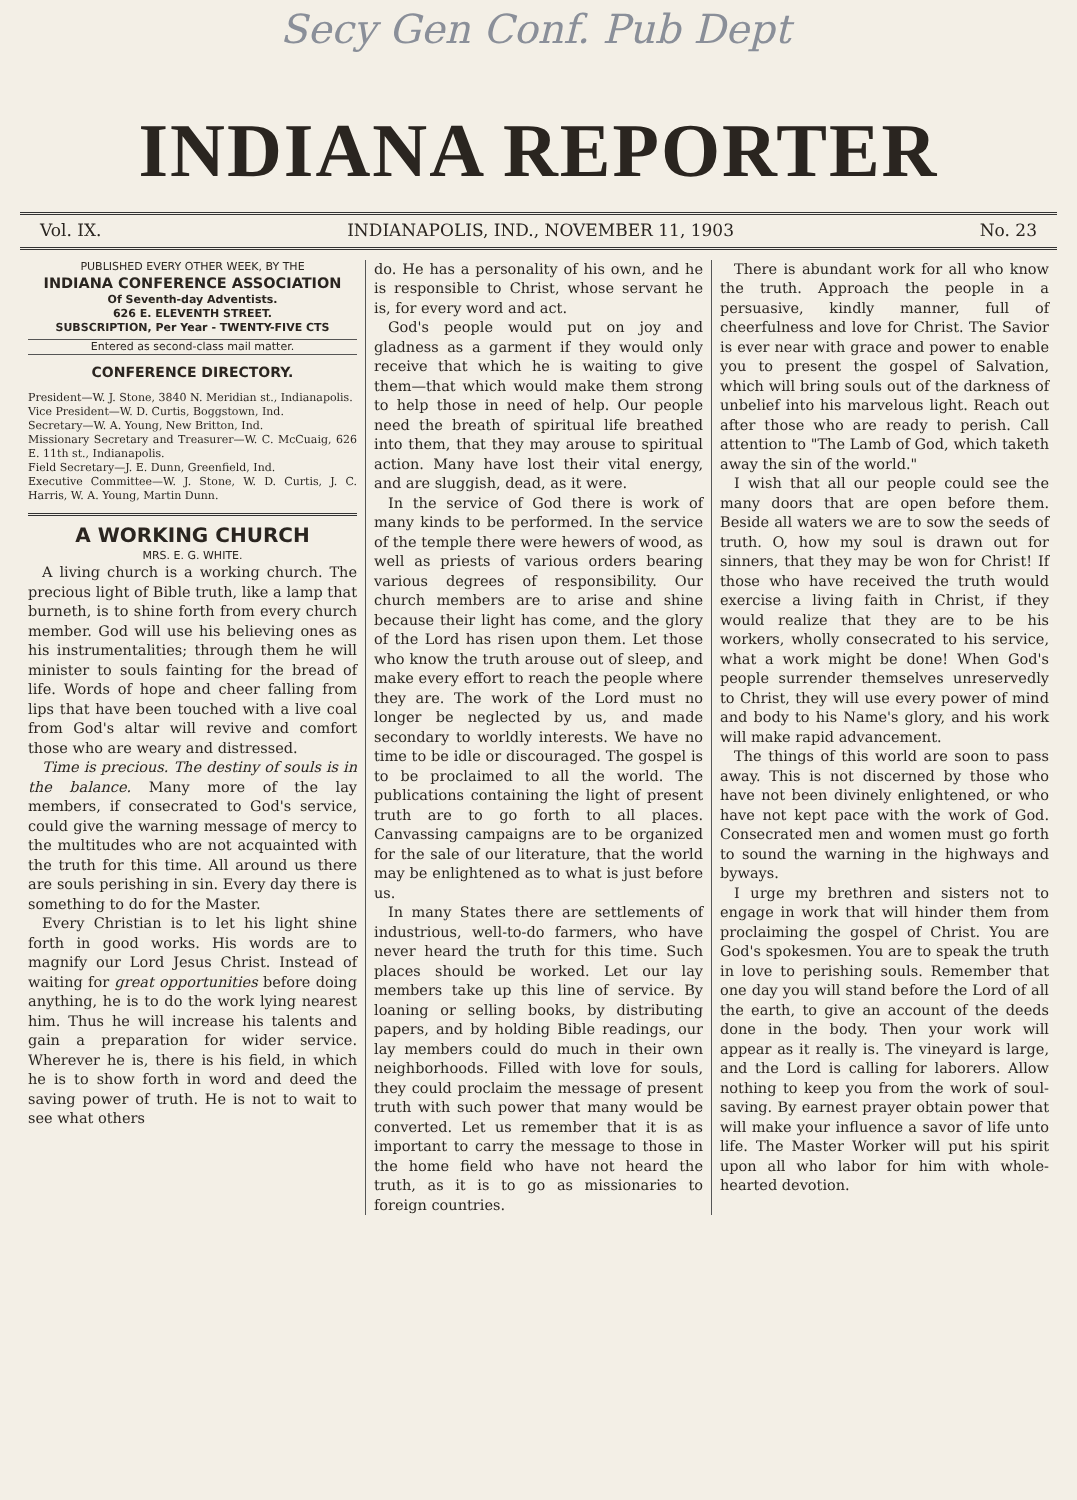Secy Gen Conf. Pub Dept
INDIANA REPORTER
Vol. IX. INDIANAPOLIS, IND., NOVEMBER 11, 1903 No. 23
PUBLISHED EVERY OTHER WEEK, BY THE
INDIANA CONFERENCE ASSOCIATION
Of Seventh-day Adventists.
626 E. ELEVENTH STREET.
SUBSCRIPTION, Per Year - TWENTY-FIVE CTS
Entered as second-class mail matter.
CONFERENCE DIRECTORY.
President—W. J. Stone, 3840 N. Meridian st., Indianapolis.
Vice President—W. D. Curtis, Boggstown, Ind.
Secretary—W. A. Young, New Britton, Ind.
Missionary Secretary and Treasurer—W. C. McCuaig, 626 E. 11th st., Indianapolis.
Field Secretary—J. E. Dunn, Greenfield, Ind.
Executive Committee—W. J. Stone, W. D. Curtis, J. C. Harris, W. A. Young, Martin Dunn.
A WORKING CHURCH
MRS. E. G. WHITE.
A living church is a working church. The precious light of Bible truth, like a lamp that burneth, is to shine forth from every church member. God will use his believing ones as his instrumentalities; through them he will minister to souls fainting for the bread of life. Words of hope and cheer falling from lips that have been touched with a live coal from God's altar will revive and comfort those who are weary and distressed.
Time is precious. The destiny of souls is in the balance. Many more of the lay members, if consecrated to God's service, could give the warning message of mercy to the multitudes who are not acquainted with the truth for this time. All around us there are souls perishing in sin. Every day there is something to do for the Master.
Every Christian is to let his light shine forth in good works. His words are to magnify our Lord Jesus Christ. Instead of waiting for great opportunities before doing anything, he is to do the work lying nearest him. Thus he will increase his talents and gain a preparation for wider service. Wherever he is, there is his field, in which he is to show forth in word and deed the saving power of truth. He is not to wait to see what others
do. He has a personality of his own, and he is responsible to Christ, whose servant he is, for every word and act.
God's people would put on joy and gladness as a garment if they would only receive that which he is waiting to give them—that which would make them strong to help those in need of help. Our people need the breath of spiritual life breathed into them, that they may arouse to spiritual action. Many have lost their vital energy, and are sluggish, dead, as it were.
In the service of God there is work of many kinds to be performed. In the service of the temple there were hewers of wood, as well as priests of various orders bearing various degrees of responsibility. Our church members are to arise and shine because their light has come, and the glory of the Lord has risen upon them. Let those who know the truth arouse out of sleep, and make every effort to reach the people where they are. The work of the Lord must no longer be neglected by us, and made secondary to worldly interests. We have no time to be idle or discouraged. The gospel is to be proclaimed to all the world. The publications containing the light of present truth are to go forth to all places. Canvassing campaigns are to be organized for the sale of our literature, that the world may be enlightened as to what is just before us.
In many States there are settlements of industrious, well-to-do farmers, who have never heard the truth for this time. Such places should be worked. Let our lay members take up this line of service. By loaning or selling books, by distributing papers, and by holding Bible readings, our lay members could do much in their own neighborhoods. Filled with love for souls, they could proclaim the message of present truth with such power that many would be converted. Let us remember that it is as important to carry the message to those in the home field who have not heard the truth, as it is to go as missionaries to foreign countries.
There is abundant work for all who know the truth. Approach the people in a persuasive, kindly manner, full of cheerfulness and love for Christ. The Savior is ever near with grace and power to enable you to present the gospel of Salvation, which will bring souls out of the darkness of unbelief into his marvelous light. Reach out after those who are ready to perish. Call attention to "The Lamb of God, which taketh away the sin of the world."
I wish that all our people could see the many doors that are open before them. Beside all waters we are to sow the seeds of truth. O, how my soul is drawn out for sinners, that they may be won for Christ! If those who have received the truth would exercise a living faith in Christ, if they would realize that they are to be his workers, wholly consecrated to his service, what a work might be done! When God's people surrender themselves unreservedly to Christ, they will use every power of mind and body to his Name's glory, and his work will make rapid advancement.
The things of this world are soon to pass away. This is not discerned by those who have not been divinely enlightened, or who have not kept pace with the work of God. Consecrated men and women must go forth to sound the warning in the highways and byways.
I urge my brethren and sisters not to engage in work that will hinder them from proclaiming the gospel of Christ. You are God's spokesmen. You are to speak the truth in love to perishing souls. Remember that one day you will stand before the Lord of all the earth, to give an account of the deeds done in the body. Then your work will appear as it really is. The vineyard is large, and the Lord is calling for laborers. Allow nothing to keep you from the work of soul-saving. By earnest prayer obtain power that will make your influence a savor of life unto life. The Master Worker will put his spirit upon all who labor for him with whole-hearted devotion.